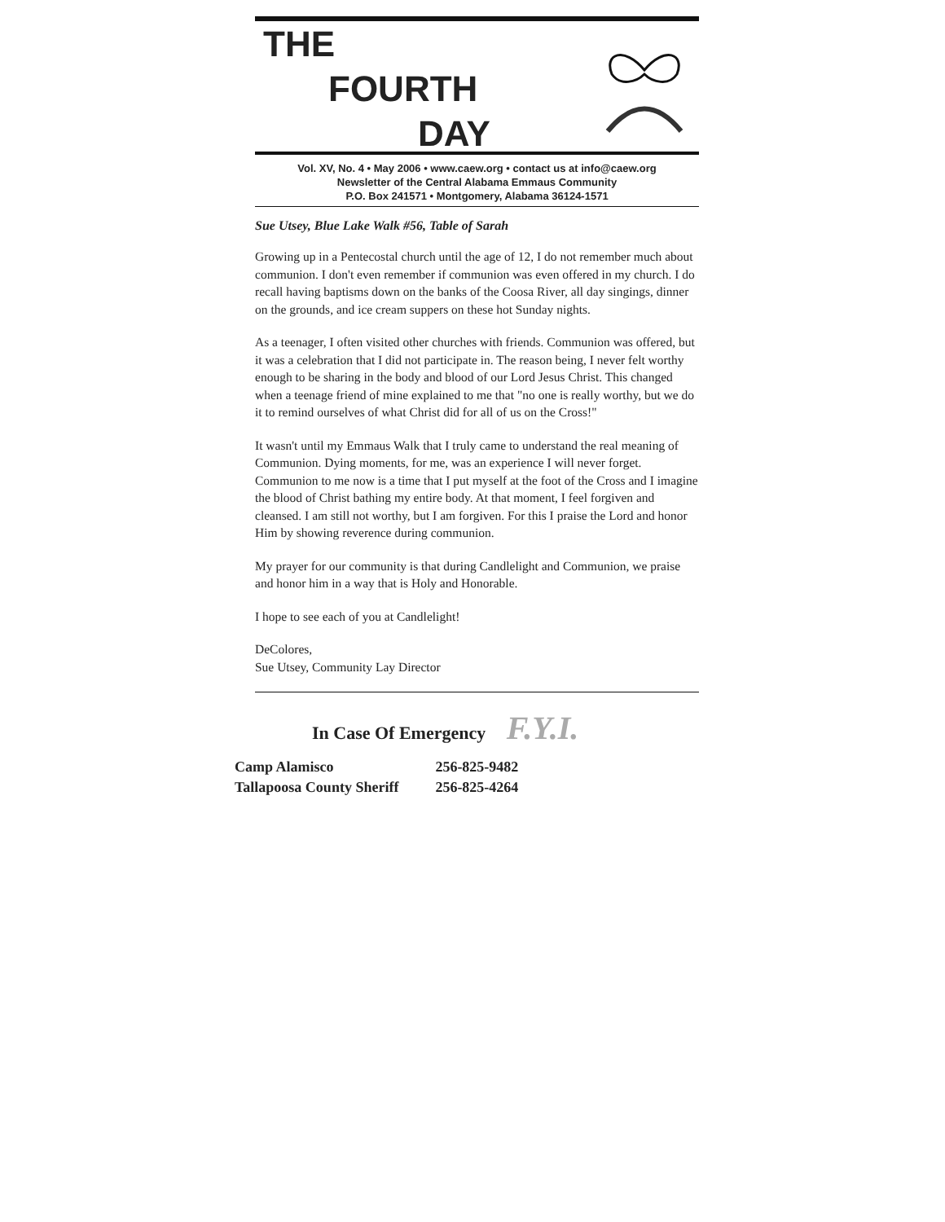THE
FOURTH
DAY
Vol. XV, No. 4 • May 2006 • www.caew.org • contact us at info@caew.org
Newsletter of the Central Alabama Emmaus Community
P.O. Box 241571 • Montgomery, Alabama 36124-1571
Sue Utsey, Blue Lake Walk #56, Table of Sarah
Growing up in a Pentecostal church until the age of 12, I do not remember much about communion. I don't even remember if communion was even offered in my church. I do recall having baptisms down on the banks of the Coosa River, all day singings, dinner on the grounds, and ice cream suppers on these hot Sunday nights.
As a teenager, I often visited other churches with friends. Communion was offered, but it was a celebration that I did not participate in. The reason being, I never felt worthy enough to be sharing in the body and blood of our Lord Jesus Christ. This changed when a teenage friend of mine explained to me that "no one is really worthy, but we do it to remind ourselves of what Christ did for all of us on the Cross!"
It wasn't until my Emmaus Walk that I truly came to understand the real meaning of Communion. Dying moments, for me, was an experience I will never forget. Communion to me now is a time that I put myself at the foot of the Cross and I imagine the blood of Christ bathing my entire body. At that moment, I feel forgiven and cleansed. I am still not worthy, but I am forgiven. For this I praise the Lord and honor Him by showing reverence during communion.
My prayer for our community is that during Candlelight and Communion, we praise and honor him in a way that is Holy and Honorable.
I hope to see each of you at Candlelight!
DeColores,
Sue Utsey, Community Lay Director
In Case Of Emergency F.Y.I.
| Camp Alamisco | 256-825-9482 |
| Tallapoosa County Sheriff | 256-825-4264 |